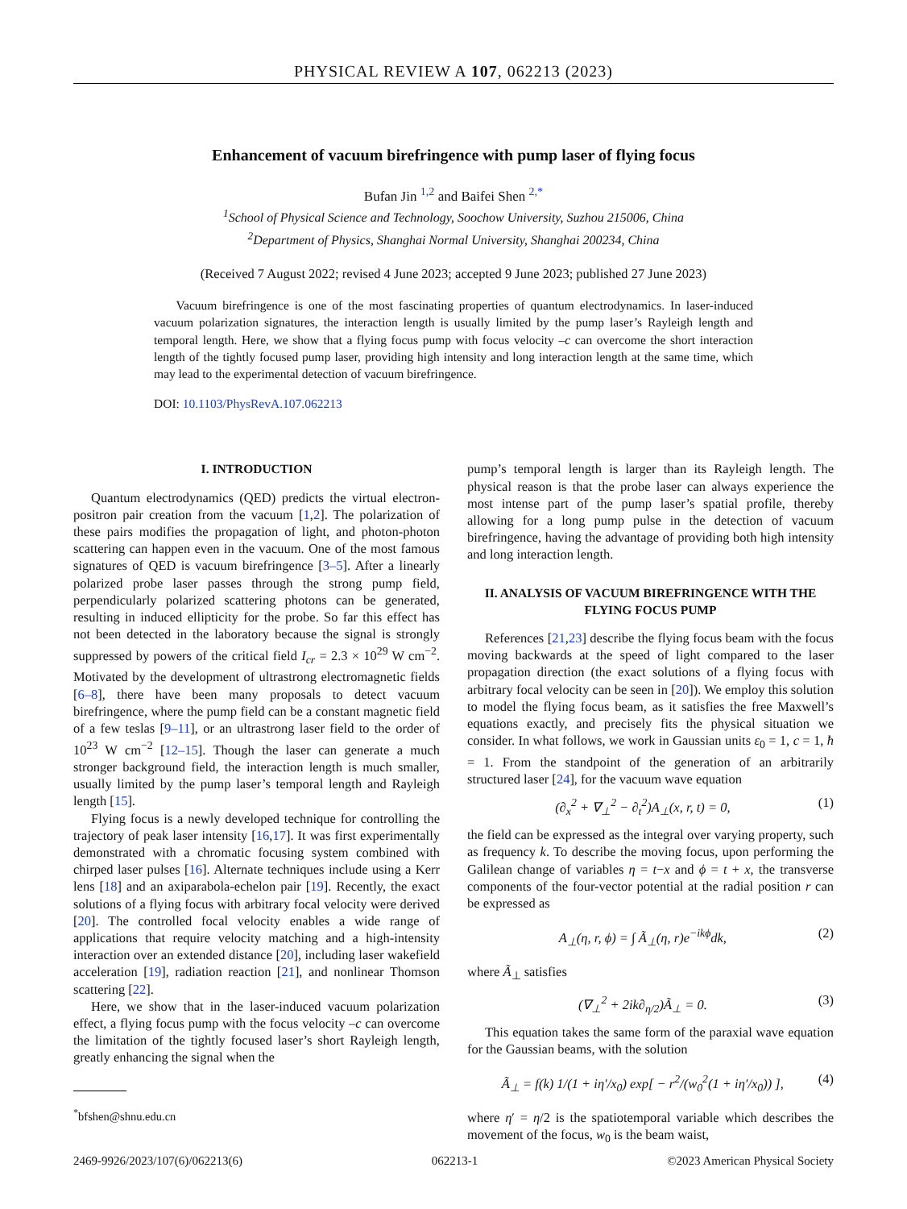PHYSICAL REVIEW A 107, 062213 (2023)
Enhancement of vacuum birefringence with pump laser of flying focus
Bufan Jin <sup>1,2</sup> and Baifei Shen <sup>2,*</sup>
<sup>1</sup> School of Physical Science and Technology, Soochow University, Suzhou 215006, China
<sup>2</sup> Department of Physics, Shanghai Normal University, Shanghai 200234, China
(Received 7 August 2022; revised 4 June 2023; accepted 9 June 2023; published 27 June 2023)
Vacuum birefringence is one of the most fascinating properties of quantum electrodynamics. In laser-induced vacuum polarization signatures, the interaction length is usually limited by the pump laser’s Rayleigh length and temporal length. Here, we show that a flying focus pump with focus velocity –c can overcome the short interaction length of the tightly focused pump laser, providing high intensity and long interaction length at the same time, which may lead to the experimental detection of vacuum birefringence.
DOI: 10.1103/PhysRevA.107.062213
I. INTRODUCTION
Quantum electrodynamics (QED) predicts the virtual electron-positron pair creation from the vacuum [1,2]. The polarization of these pairs modifies the propagation of light, and photon-photon scattering can happen even in the vacuum. One of the most famous signatures of QED is vacuum birefringence [3–5]. After a linearly polarized probe laser passes through the strong pump field, perpendicularly polarized scattering photons can be generated, resulting in induced ellipticity for the probe. So far this effect has not been detected in the laboratory because the signal is strongly suppressed by powers of the critical field I<sub>cr</sub> = 2.3 × 10<sup>29</sup> W cm<sup>−2</sup>. Motivated by the development of ultrastrong electromagnetic fields [6–8], there have been many proposals to detect vacuum birefringence, where the pump field can be a constant magnetic field of a few teslas [9–11], or an ultrastrong laser field to the order of 10<sup>23</sup> W cm<sup>−2</sup> [12–15]. Though the laser can generate a much stronger background field, the interaction length is much smaller, usually limited by the pump laser’s temporal length and Rayleigh length [15].
Flying focus is a newly developed technique for controlling the trajectory of peak laser intensity [16,17]. It was first experimentally demonstrated with a chromatic focusing system combined with chirped laser pulses [16]. Alternate techniques include using a Kerr lens [18] and an axiparabola-echelon pair [19]. Recently, the exact solutions of a flying focus with arbitrary focal velocity were derived [20]. The controlled focal velocity enables a wide range of applications that require velocity matching and a high-intensity interaction over an extended distance [20], including laser wakefield acceleration [19], radiation reaction [21], and nonlinear Thomson scattering [22].
Here, we show that in the laser-induced vacuum polarization effect, a flying focus pump with the focus velocity –c can overcome the limitation of the tightly focused laser’s short Rayleigh length, greatly enhancing the signal when the
<sup>*</sup> bfshen@shnu.edu.cn
pump’s temporal length is larger than its Rayleigh length. The physical reason is that the probe laser can always experience the most intense part of the pump laser’s spatial profile, thereby allowing for a long pump pulse in the detection of vacuum birefringence, having the advantage of providing both high intensity and long interaction length.
II. ANALYSIS OF VACUUM BIREFRINGENCE WITH THE FLYING FOCUS PUMP
References [21,23] describe the flying focus beam with the focus moving backwards at the speed of light compared to the laser propagation direction (the exact solutions of a flying focus with arbitrary focal velocity can be seen in [20]). We employ this solution to model the flying focus beam, as it satisfies the free Maxwell’s equations exactly, and precisely fits the physical situation we consider. In what follows, we work in Gaussian units ε<sub>0</sub> = 1, c = 1, ħ = 1. From the standpoint of the generation of an arbitrarily structured laser [24], for the vacuum wave equation
(∂<sub>x</sub><sup>2</sup> + ∇<sub>⊥</sub><sup>2</sup> − ∂<sub>t</sub><sup>2</sup>)A<sub>⊥</sub>(x, r, t) = 0, (1)
the field can be expressed as the integral over varying property, such as frequency k. To describe the moving focus, upon performing the Galilean change of variables η = t−x and ϕ = t + x, the transverse components of the four-vector potential at the radial position r can be expressed as
A<sub>⊥</sub>(η, r, ϕ) = ∫ Ã<sub>⊥</sub>(η, r)e<sup>−ikϕ</sup>dk, (2)
where Ã<sub>⊥</sub> satisfies
(∇<sub>⊥</sub><sup>2</sup> + 2ik∂<sub>η/2</sub>)Ã<sub>⊥</sub> = 0. (3)
This equation takes the same form of the paraxial wave equation for the Gaussian beams, with the solution
Ã<sub>⊥</sub> = f(k) 1/(1 + iη′/x<sub>0</sub>) exp[ − r<sup>2</sup>/(w<sub>0</sub><sup>2</sup>(1 + iη′/x<sub>0</sub>)) ], (4)
where η′ = η/2 is the spatiotemporal variable which describes the movement of the focus, w<sub>0</sub> is the beam waist,
2469-9926/2023/107(6)/062213(6) 062213-1 ©2023 American Physical Society